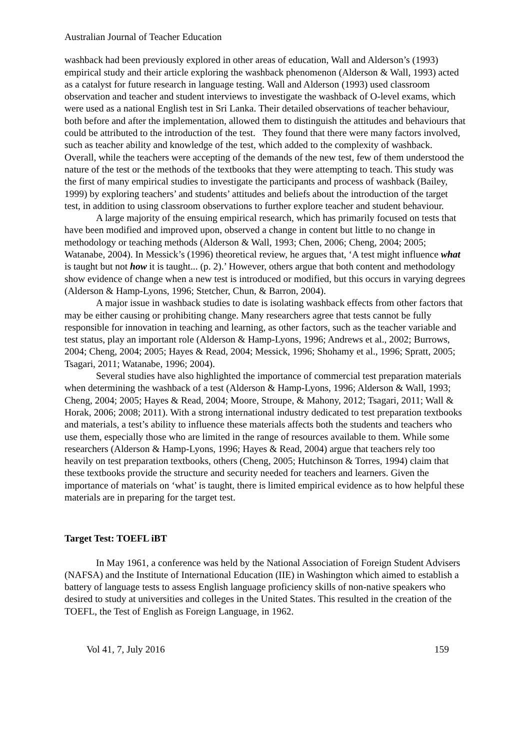Australian Journal of Teacher Education
washback had been previously explored in other areas of education, Wall and Alderson’s (1993) empirical study and their article exploring the washback phenomenon (Alderson & Wall, 1993) acted as a catalyst for future research in language testing. Wall and Alderson (1993) used classroom observation and teacher and student interviews to investigate the washback of O-level exams, which were used as a national English test in Sri Lanka. Their detailed observations of teacher behaviour, both before and after the implementation, allowed them to distinguish the attitudes and behaviours that could be attributed to the introduction of the test. They found that there were many factors involved, such as teacher ability and knowledge of the test, which added to the complexity of washback. Overall, while the teachers were accepting of the demands of the new test, few of them understood the nature of the test or the methods of the textbooks that they were attempting to teach. This study was the first of many empirical studies to investigate the participants and process of washback (Bailey, 1999) by exploring teachers’ and students’ attitudes and beliefs about the introduction of the target test, in addition to using classroom observations to further explore teacher and student behaviour.
A large majority of the ensuing empirical research, which has primarily focused on tests that have been modified and improved upon, observed a change in content but little to no change in methodology or teaching methods (Alderson & Wall, 1993; Chen, 2006; Cheng, 2004; 2005; Watanabe, 2004). In Messick’s (1996) theoretical review, he argues that, ‘A test might influence what is taught but not how it is taught... (p. 2).’ However, others argue that both content and methodology show evidence of change when a new test is introduced or modified, but this occurs in varying degrees (Alderson & Hamp-Lyons, 1996; Stetcher, Chun, & Barron, 2004).
A major issue in washback studies to date is isolating washback effects from other factors that may be either causing or prohibiting change. Many researchers agree that tests cannot be fully responsible for innovation in teaching and learning, as other factors, such as the teacher variable and test status, play an important role (Alderson & Hamp-Lyons, 1996; Andrews et al., 2002; Burrows, 2004; Cheng, 2004; 2005; Hayes & Read, 2004; Messick, 1996; Shohamy et al., 1996; Spratt, 2005; Tsagari, 2011; Watanabe, 1996; 2004).
Several studies have also highlighted the importance of commercial test preparation materials when determining the washback of a test (Alderson & Hamp-Lyons, 1996; Alderson & Wall, 1993; Cheng, 2004; 2005; Hayes & Read, 2004; Moore, Stroupe, & Mahony, 2012; Tsagari, 2011; Wall & Horak, 2006; 2008; 2011). With a strong international industry dedicated to test preparation textbooks and materials, a test’s ability to influence these materials affects both the students and teachers who use them, especially those who are limited in the range of resources available to them. While some researchers (Alderson & Hamp-Lyons, 1996; Hayes & Read, 2004) argue that teachers rely too heavily on test preparation textbooks, others (Cheng, 2005; Hutchinson & Torres, 1994) claim that these textbooks provide the structure and security needed for teachers and learners. Given the importance of materials on ‘what’ is taught, there is limited empirical evidence as to how helpful these materials are in preparing for the target test.
Target Test: TOEFL iBT
In May 1961, a conference was held by the National Association of Foreign Student Advisers (NAFSA) and the Institute of International Education (IIE) in Washington which aimed to establish a battery of language tests to assess English language proficiency skills of non-native speakers who desired to study at universities and colleges in the United States. This resulted in the creation of the TOEFL, the Test of English as Foreign Language, in 1962.
Vol 41, 7, July 2016 159